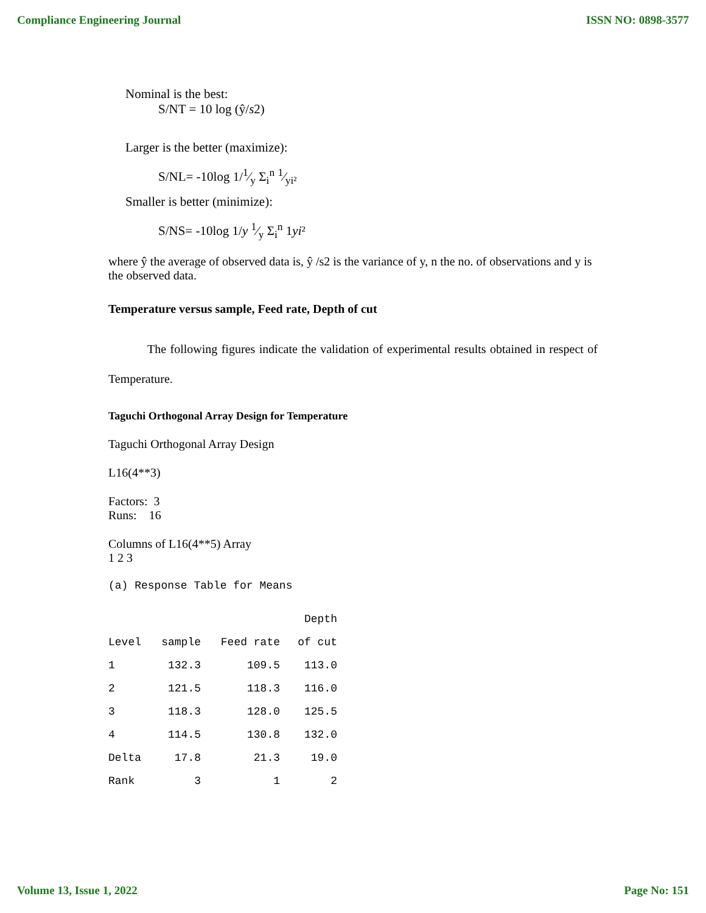Compliance Engineering Journal ISSN NO: 0898-3577
Nominal is the best:
S/NT = 10 log (ŷ/s2)
Larger is the better (maximize):
S/NL= -10log 1/1⁄y Σ<sub>i</sub><sup>n</sup> 1⁄yi²
Smaller is better (minimize):
S/NS= -10log 1/y 1⁄y Σ<sub>i</sub><sup>n</sup> 1yi²
where ŷ the average of observed data is, ŷ /s2 is the variance of y, n the no. of observations and y is the observed data.
Temperature versus sample, Feed rate, Depth of cut
The following figures indicate the validation of experimental results obtained in respect of Temperature.
Taguchi Orthogonal Array Design for Temperature
Taguchi Orthogonal Array Design
L16(4**3)
Factors: 3
Runs: 16
Columns of L16(4**5) Array
1 2 3
(a) Response Table for Means
| | | | Depth |
| --- | --- | --- | --- |
| Level | sample | Feed rate | of cut |
| 1 | 132.3 | 109.5 | 113.0 |
| 2 | 121.5 | 118.3 | 116.0 |
| 3 | 118.3 | 128.0 | 125.5 |
| 4 | 114.5 | 130.8 | 132.0 |
| Delta | 17.8 | 21.3 | 19.0 |
| Rank | 3 | 1 | 2 |
Volume 13, Issue 1, 2022 Page No: 151